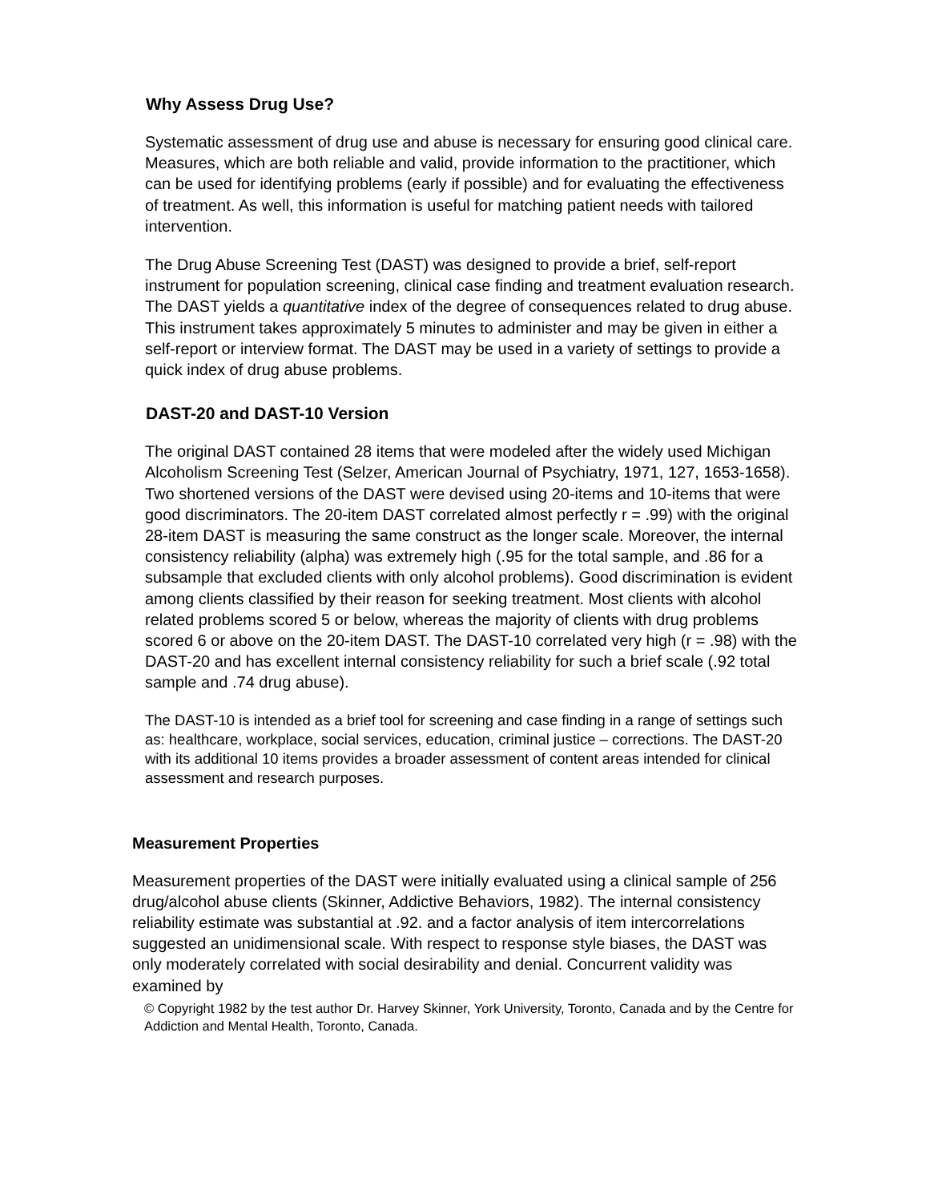Why Assess Drug Use?
Systematic assessment of drug use and abuse is necessary for ensuring good clinical care. Measures, which are both reliable and valid, provide information to the practitioner, which can be used for identifying problems (early if possible) and for evaluating the effectiveness of treatment. As well, this information is useful for matching patient needs with tailored intervention.
The Drug Abuse Screening Test (DAST) was designed to provide a brief, self-report instrument for population screening, clinical case finding and treatment evaluation research. The DAST yields a quantitative index of the degree of consequences related to drug abuse. This instrument takes approximately 5 minutes to administer and may be given in either a self-report or interview format. The DAST may be used in a variety of settings to provide a quick index of drug abuse problems.
DAST-20 and DAST-10 Version
The original DAST contained 28 items that were modeled after the widely used Michigan Alcoholism Screening Test (Selzer, American Journal of Psychiatry, 1971, 127, 1653-1658). Two shortened versions of the DAST were devised using 20-items and 10-items that were good discriminators. The 20-item DAST correlated almost perfectly r = .99) with the original 28-item DAST is measuring the same construct as the longer scale. Moreover, the internal consistency reliability (alpha) was extremely high (.95 for the total sample, and .86 for a subsample that excluded clients with only alcohol problems). Good discrimination is evident among clients classified by their reason for seeking treatment. Most clients with alcohol related problems scored 5 or below, whereas the majority of clients with drug problems scored 6 or above on the 20-item DAST. The DAST-10 correlated very high (r = .98) with the DAST-20 and has excellent internal consistency reliability for such a brief scale (.92 total sample and .74 drug abuse).
The DAST-10 is intended as a brief tool for screening and case finding in a range of settings such as: healthcare, workplace, social services, education, criminal justice – corrections. The DAST-20 with its additional 10 items provides a broader assessment of content areas intended for clinical assessment and research purposes.
Measurement Properties
Measurement properties of the DAST were initially evaluated using a clinical sample of 256 drug/alcohol abuse clients (Skinner, Addictive Behaviors, 1982). The internal consistency reliability estimate was substantial at .92. and a factor analysis of item intercorrelations suggested an unidimensional scale. With respect to response style biases, the DAST was only moderately correlated with social desirability and denial. Concurrent validity was examined by
© Copyright 1982 by the test author Dr. Harvey Skinner, York University, Toronto, Canada and by the Centre for Addiction and Mental Health, Toronto, Canada.